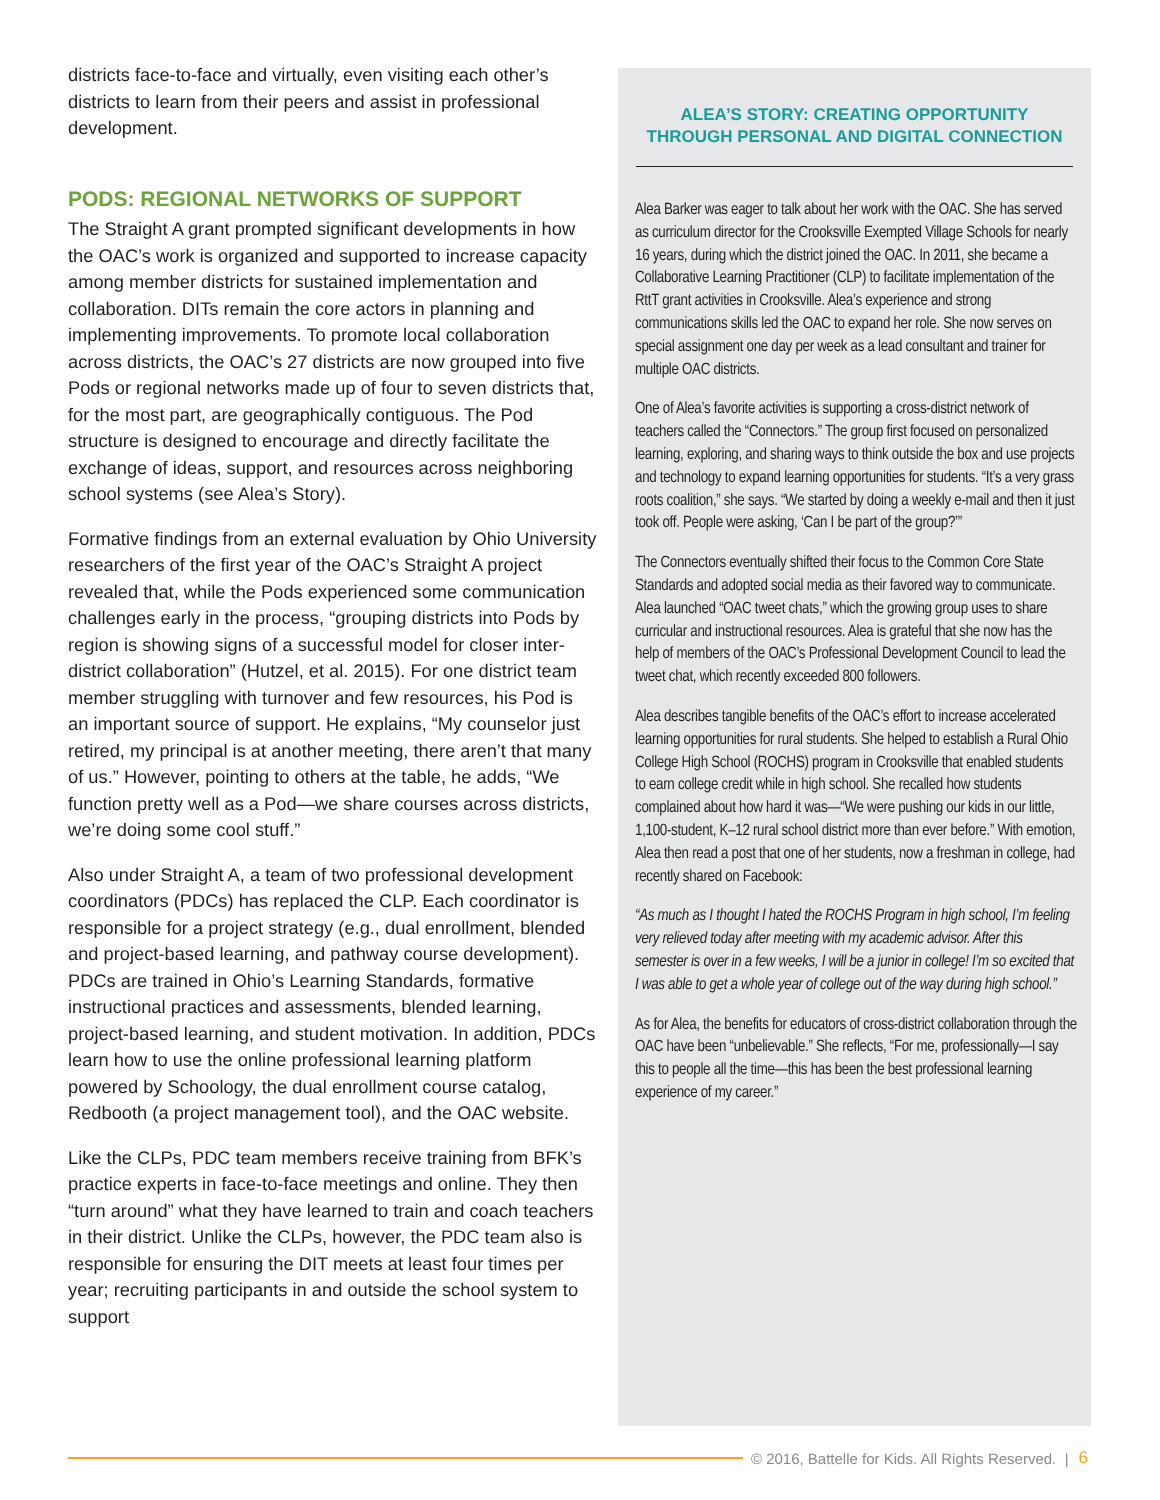districts face-to-face and virtually, even visiting each other’s districts to learn from their peers and assist in professional development.
PODS: REGIONAL NETWORKS OF SUPPORT
The Straight A grant prompted significant developments in how the OAC’s work is organized and supported to increase capacity among member districts for sustained implementation and collaboration. DITs remain the core actors in planning and implementing improvements. To promote local collaboration across districts, the OAC’s 27 districts are now grouped into five Pods or regional networks made up of four to seven districts that, for the most part, are geographically contiguous. The Pod structure is designed to encourage and directly facilitate the exchange of ideas, support, and resources across neighboring school systems (see Alea’s Story).
Formative findings from an external evaluation by Ohio University researchers of the first year of the OAC’s Straight A project revealed that, while the Pods experienced some communication challenges early in the process, “grouping districts into Pods by region is showing signs of a successful model for closer inter-district collaboration” (Hutzel, et al. 2015). For one district team member struggling with turnover and few resources, his Pod is an important source of support. He explains, “My counselor just retired, my principal is at another meeting, there aren’t that many of us.” However, pointing to others at the table, he adds, “We function pretty well as a Pod—we share courses across districts, we’re doing some cool stuff.”
Also under Straight A, a team of two professional development coordinators (PDCs) has replaced the CLP. Each coordinator is responsible for a project strategy (e.g., dual enrollment, blended and project-based learning, and pathway course development). PDCs are trained in Ohio’s Learning Standards, formative instructional practices and assessments, blended learning, project-based learning, and student motivation. In addition, PDCs learn how to use the online professional learning platform powered by Schoology, the dual enrollment course catalog, Redbooth (a project management tool), and the OAC website.
Like the CLPs, PDC team members receive training from BFK’s practice experts in face-to-face meetings and online. They then “turn around” what they have learned to train and coach teachers in their district. Unlike the CLPs, however, the PDC team also is responsible for ensuring the DIT meets at least four times per year; recruiting participants in and outside the school system to support
ALEA’S STORY: CREATING OPPORTUNITY THROUGH PERSONAL AND DIGITAL CONNECTION
Alea Barker was eager to talk about her work with the OAC. She has served as curriculum director for the Crooksville Exempted Village Schools for nearly 16 years, during which the district joined the OAC. In 2011, she became a Collaborative Learning Practitioner (CLP) to facilitate implementation of the RttT grant activities in Crooksville. Alea’s experience and strong communications skills led the OAC to expand her role. She now serves on special assignment one day per week as a lead consultant and trainer for multiple OAC districts.
One of Alea’s favorite activities is supporting a cross-district network of teachers called the “Connectors.” The group first focused on personalized learning, exploring, and sharing ways to think outside the box and use projects and technology to expand learning opportunities for students. “It’s a very grass roots coalition,” she says. “We started by doing a weekly e-mail and then it just took off. People were asking, ‘Can I be part of the group?’”
The Connectors eventually shifted their focus to the Common Core State Standards and adopted social media as their favored way to communicate. Alea launched “OAC tweet chats,” which the growing group uses to share curricular and instructional resources. Alea is grateful that she now has the help of members of the OAC’s Professional Development Council to lead the tweet chat, which recently exceeded 800 followers.
Alea describes tangible benefits of the OAC’s effort to increase accelerated learning opportunities for rural students. She helped to establish a Rural Ohio College High School (ROCHS) program in Crooksville that enabled students to earn college credit while in high school. She recalled how students complained about how hard it was—“We were pushing our kids in our little, 1,100-student, K–12 rural school district more than ever before.” With emotion, Alea then read a post that one of her students, now a freshman in college, had recently shared on Facebook:
“As much as I thought I hated the ROCHS Program in high school, I’m feeling very relieved today after meeting with my academic advisor. After this semester is over in a few weeks, I will be a junior in college! I’m so excited that I was able to get a whole year of college out of the way during high school.”
As for Alea, the benefits for educators of cross-district collaboration through the OAC have been “unbelievable.” She reflects, “For me, professionally—I say this to people all the time—this has been the best professional learning experience of my career.”
© 2016, Battelle for Kids. All Rights Reserved. | 6